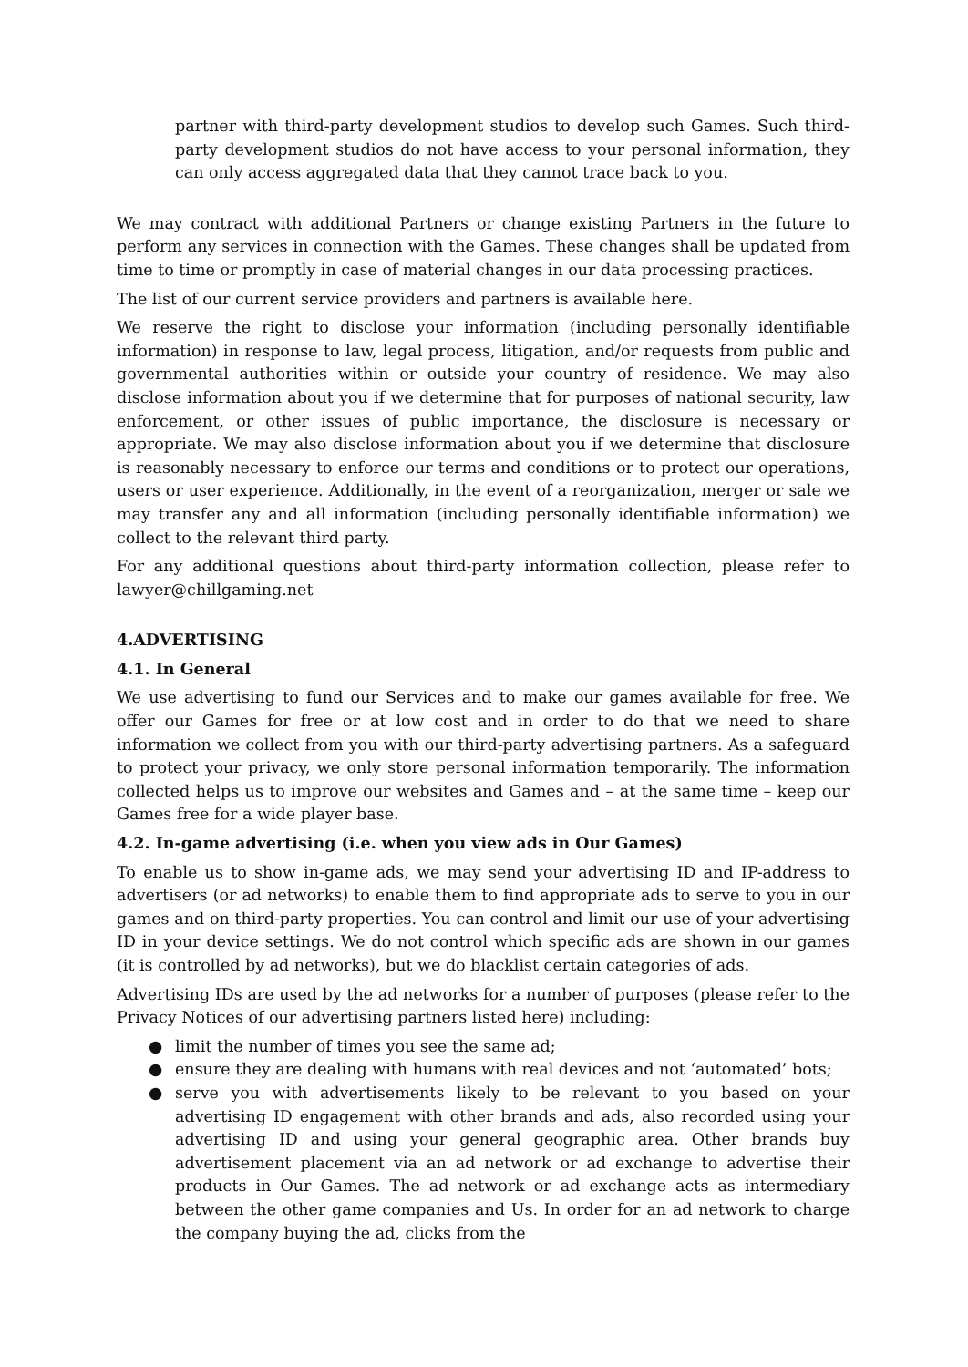partner with third-party development studios to develop such Games. Such third-party development studios do not have access to your personal information, they can only access aggregated data that they cannot trace back to you.
We may contract with additional Partners or change existing Partners in the future to perform any services in connection with the Games. These changes shall be updated from time to time or promptly in case of material changes in our data processing practices.
The list of our current service providers and partners is available here.
We reserve the right to disclose your information (including personally identifiable information) in response to law, legal process, litigation, and/or requests from public and governmental authorities within or outside your country of residence. We may also disclose information about you if we determine that for purposes of national security, law enforcement, or other issues of public importance, the disclosure is necessary or appropriate. We may also disclose information about you if we determine that disclosure is reasonably necessary to enforce our terms and conditions or to protect our operations, users or user experience. Additionally, in the event of a reorganization, merger or sale we may transfer any and all information (including personally identifiable information) we collect to the relevant third party.
For any additional questions about third-party information collection, please refer to lawyer@chillgaming.net
4.ADVERTISING
4.1. In General
We use advertising to fund our Services and to make our games available for free. We offer our Games for free or at low cost and in order to do that we need to share information we collect from you with our third-party advertising partners. As a safeguard to protect your privacy, we only store personal information temporarily. The information collected helps us to improve our websites and Games and – at the same time – keep our Games free for a wide player base.
4.2. In-game advertising (i.e. when you view ads in Our Games)
To enable us to show in-game ads, we may send your advertising ID and IP-address to advertisers (or ad networks) to enable them to find appropriate ads to serve to you in our games and on third-party properties. You can control and limit our use of your advertising ID in your device settings. We do not control which specific ads are shown in our games (it is controlled by ad networks), but we do blacklist certain categories of ads.
Advertising IDs are used by the ad networks for a number of purposes (please refer to the Privacy Notices of our advertising partners listed here) including:
● limit the number of times you see the same ad;
● ensure they are dealing with humans with real devices and not ‘automated’ bots;
● serve you with advertisements likely to be relevant to you based on your advertising ID engagement with other brands and ads, also recorded using your advertising ID and using your general geographic area. Other brands buy advertisement placement via an ad network or ad exchange to advertise their products in Our Games. The ad network or ad exchange acts as intermediary between the other game companies and Us. In order for an ad network to charge the company buying the ad, clicks from the